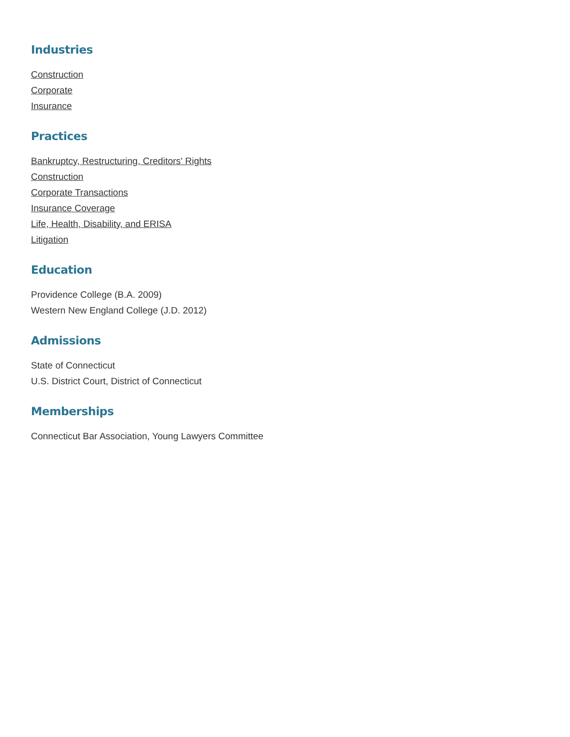Industries
Construction
Corporate
Insurance
Practices
Bankruptcy, Restructuring, Creditors' Rights
Construction
Corporate Transactions
Insurance Coverage
Life, Health, Disability, and ERISA
Litigation
Education
Providence College (B.A. 2009)
Western New England College (J.D. 2012)
Admissions
State of Connecticut
U.S. District Court, District of Connecticut
Memberships
Connecticut Bar Association, Young Lawyers Committee